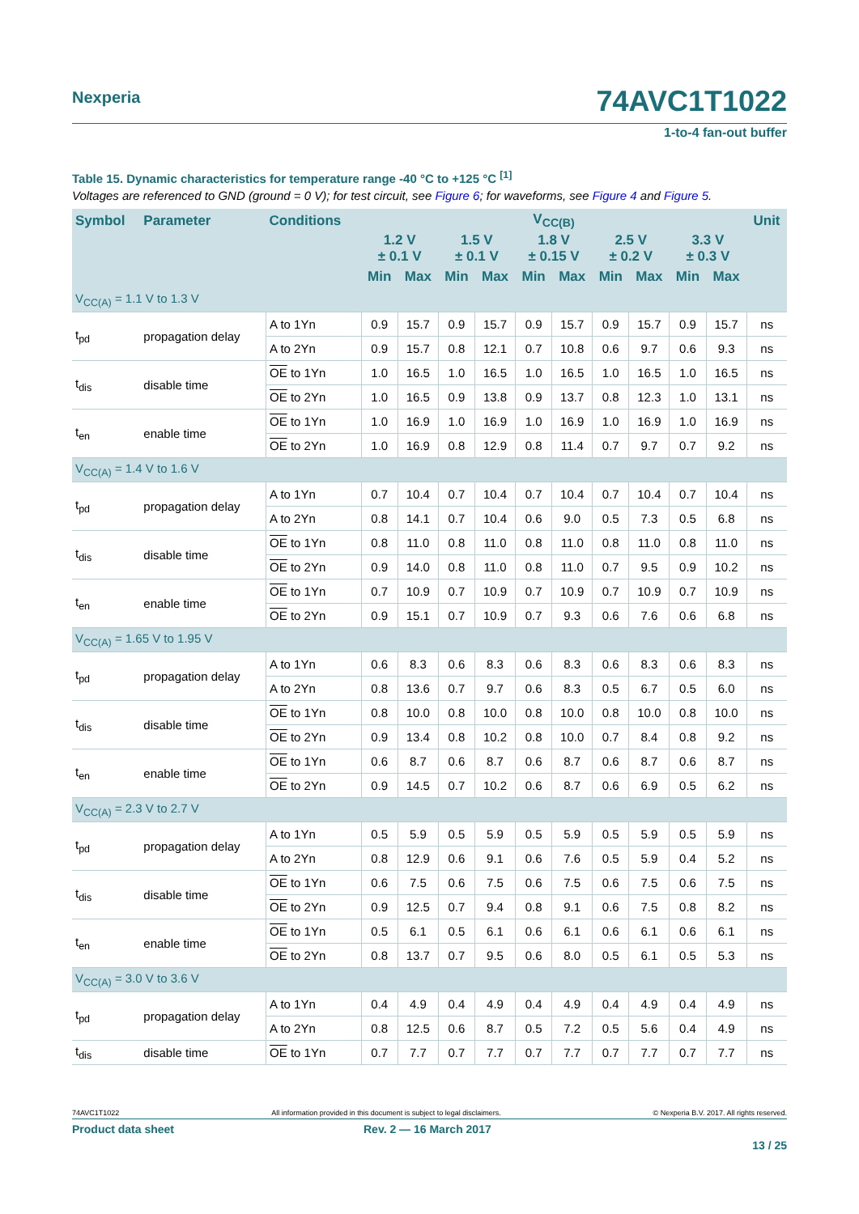Nexperia 74AVC1T1022
1-to-4 fan-out buffer
Table 15. Dynamic characteristics for temperature range -40 °C to +125 °C <sup>[1]</sup>
Voltages are referenced to GND (ground = 0 V); for test circuit, see Figure 6; for waveforms, see Figure 4 and Figure 5.
| Symbol | Parameter | Conditions | V<sub>CC(B)</sub> | | | | | | | | | | Unit |
| --- | --- | --- | --- | --- | --- | --- | --- | --- | --- | --- | --- | --- | --- |
| | | | 1.2 V ± 0.1 V | | 1.5 V ± 0.1 V | | 1.8 V ± 0.15 V | | 2.5 V ± 0.2 V | | 3.3 V ± 0.3 V | | |
| | | | Min | Max | Min | Max | Min | Max | Min | Max | Min | Max | |
| V<sub>CC(A)</sub> = 1.1 V to 1.3 V | | | | | | | | | | | | | |
| t<sub>pd</sub> | propagation delay | A to 1Yn | 0.9 | 15.7 | 0.9 | 15.7 | 0.9 | 15.7 | 0.9 | 15.7 | 0.9 | 15.7 | ns |
| | | A to 2Yn | 0.9 | 15.7 | 0.8 | 12.1 | 0.7 | 10.8 | 0.6 | 9.7 | 0.6 | 9.3 | ns |
| t<sub>dis</sub> | disable time | OE to 1Yn | 1.0 | 16.5 | 1.0 | 16.5 | 1.0 | 16.5 | 1.0 | 16.5 | 1.0 | 16.5 | ns |
| | | OE to 2Yn | 1.0 | 16.5 | 0.9 | 13.8 | 0.9 | 13.7 | 0.8 | 12.3 | 1.0 | 13.1 | ns |
| t<sub>en</sub> | enable time | OE to 1Yn | 1.0 | 16.9 | 1.0 | 16.9 | 1.0 | 16.9 | 1.0 | 16.9 | 1.0 | 16.9 | ns |
| | | OE to 2Yn | 1.0 | 16.9 | 0.8 | 12.9 | 0.8 | 11.4 | 0.7 | 9.7 | 0.7 | 9.2 | ns |
| V<sub>CC(A)</sub> = 1.4 V to 1.6 V | | | | | | | | | | | | | |
| t<sub>pd</sub> | propagation delay | A to 1Yn | 0.7 | 10.4 | 0.7 | 10.4 | 0.7 | 10.4 | 0.7 | 10.4 | 0.7 | 10.4 | ns |
| | | A to 2Yn | 0.8 | 14.1 | 0.7 | 10.4 | 0.6 | 9.0 | 0.5 | 7.3 | 0.5 | 6.8 | ns |
| t<sub>dis</sub> | disable time | OE to 1Yn | 0.8 | 11.0 | 0.8 | 11.0 | 0.8 | 11.0 | 0.8 | 11.0 | 0.8 | 11.0 | ns |
| | | OE to 2Yn | 0.9 | 14.0 | 0.8 | 11.0 | 0.8 | 11.0 | 0.7 | 9.5 | 0.9 | 10.2 | ns |
| t<sub>en</sub> | enable time | OE to 1Yn | 0.7 | 10.9 | 0.7 | 10.9 | 0.7 | 10.9 | 0.7 | 10.9 | 0.7 | 10.9 | ns |
| | | OE to 2Yn | 0.9 | 15.1 | 0.7 | 10.9 | 0.7 | 9.3 | 0.6 | 7.6 | 0.6 | 6.8 | ns |
| V<sub>CC(A)</sub> = 1.65 V to 1.95 V | | | | | | | | | | | | | |
| t<sub>pd</sub> | propagation delay | A to 1Yn | 0.6 | 8.3 | 0.6 | 8.3 | 0.6 | 8.3 | 0.6 | 8.3 | 0.6 | 8.3 | ns |
| | | A to 2Yn | 0.8 | 13.6 | 0.7 | 9.7 | 0.6 | 8.3 | 0.5 | 6.7 | 0.5 | 6.0 | ns |
| t<sub>dis</sub> | disable time | OE to 1Yn | 0.8 | 10.0 | 0.8 | 10.0 | 0.8 | 10.0 | 0.8 | 10.0 | 0.8 | 10.0 | ns |
| | | OE to 2Yn | 0.9 | 13.4 | 0.8 | 10.2 | 0.8 | 10.0 | 0.7 | 8.4 | 0.8 | 9.2 | ns |
| t<sub>en</sub> | enable time | OE to 1Yn | 0.6 | 8.7 | 0.6 | 8.7 | 0.6 | 8.7 | 0.6 | 8.7 | 0.6 | 8.7 | ns |
| | | OE to 2Yn | 0.9 | 14.5 | 0.7 | 10.2 | 0.6 | 8.7 | 0.6 | 6.9 | 0.5 | 6.2 | ns |
| V<sub>CC(A)</sub> = 2.3 V to 2.7 V | | | | | | | | | | | | | |
| t<sub>pd</sub> | propagation delay | A to 1Yn | 0.5 | 5.9 | 0.5 | 5.9 | 0.5 | 5.9 | 0.5 | 5.9 | 0.5 | 5.9 | ns |
| | | A to 2Yn | 0.8 | 12.9 | 0.6 | 9.1 | 0.6 | 7.6 | 0.5 | 5.9 | 0.4 | 5.2 | ns |
| t<sub>dis</sub> | disable time | OE to 1Yn | 0.6 | 7.5 | 0.6 | 7.5 | 0.6 | 7.5 | 0.6 | 7.5 | 0.6 | 7.5 | ns |
| | | OE to 2Yn | 0.9 | 12.5 | 0.7 | 9.4 | 0.8 | 9.1 | 0.6 | 7.5 | 0.8 | 8.2 | ns |
| t<sub>en</sub> | enable time | OE to 1Yn | 0.5 | 6.1 | 0.5 | 6.1 | 0.6 | 6.1 | 0.6 | 6.1 | 0.6 | 6.1 | ns |
| | | OE to 2Yn | 0.8 | 13.7 | 0.7 | 9.5 | 0.6 | 8.0 | 0.5 | 6.1 | 0.5 | 5.3 | ns |
| V<sub>CC(A)</sub> = 3.0 V to 3.6 V | | | | | | | | | | | | | |
| t<sub>pd</sub> | propagation delay | A to 1Yn | 0.4 | 4.9 | 0.4 | 4.9 | 0.4 | 4.9 | 0.4 | 4.9 | 0.4 | 4.9 | ns |
| | | A to 2Yn | 0.8 | 12.5 | 0.6 | 8.7 | 0.5 | 7.2 | 0.5 | 5.6 | 0.4 | 4.9 | ns |
| t<sub>dis</sub> | disable time | OE to 1Yn | 0.7 | 7.7 | 0.7 | 7.7 | 0.7 | 7.7 | 0.7 | 7.7 | 0.7 | 7.7 | ns |
74AVC1T1022 All information provided in this document is subject to legal disclaimers. © Nexperia B.V. 2017. All rights reserved.
Product data sheet Rev. 2 — 16 March 2017 13 / 25